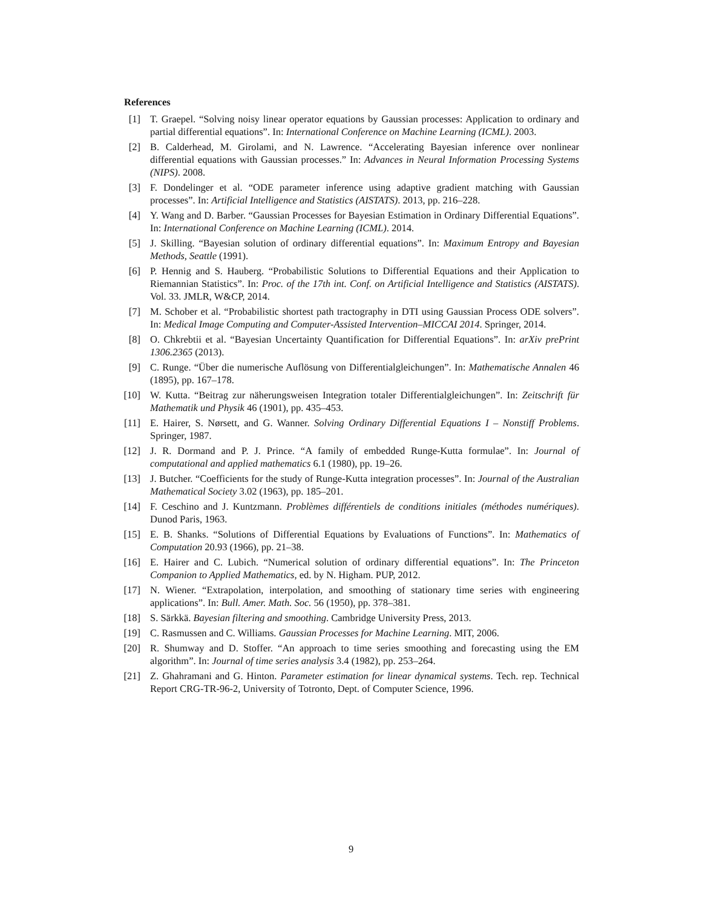References
[1] T. Graepel. “Solving noisy linear operator equations by Gaussian processes: Application to ordinary and partial differential equations”. In: International Conference on Machine Learning (ICML). 2003.
[2] B. Calderhead, M. Girolami, and N. Lawrence. “Accelerating Bayesian inference over nonlinear differential equations with Gaussian processes.” In: Advances in Neural Information Processing Systems (NIPS). 2008.
[3] F. Dondelinger et al. “ODE parameter inference using adaptive gradient matching with Gaussian processes”. In: Artificial Intelligence and Statistics (AISTATS). 2013, pp. 216–228.
[4] Y. Wang and D. Barber. “Gaussian Processes for Bayesian Estimation in Ordinary Differential Equations”. In: International Conference on Machine Learning (ICML). 2014.
[5] J. Skilling. “Bayesian solution of ordinary differential equations”. In: Maximum Entropy and Bayesian Methods, Seattle (1991).
[6] P. Hennig and S. Hauberg. “Probabilistic Solutions to Differential Equations and their Application to Riemannian Statistics”. In: Proc. of the 17th int. Conf. on Artificial Intelligence and Statistics (AISTATS). Vol. 33. JMLR, W&CP, 2014.
[7] M. Schober et al. “Probabilistic shortest path tractography in DTI using Gaussian Process ODE solvers”. In: Medical Image Computing and Computer-Assisted Intervention–MICCAI 2014. Springer, 2014.
[8] O. Chkrebtii et al. “Bayesian Uncertainty Quantification for Differential Equations”. In: arXiv prePrint 1306.2365 (2013).
[9] C. Runge. “Über die numerische Auflösung von Differentialgleichungen”. In: Mathematische Annalen 46 (1895), pp. 167–178.
[10] W. Kutta. “Beitrag zur näherungsweisen Integration totaler Differentialgleichungen”. In: Zeitschrift für Mathematik und Physik 46 (1901), pp. 435–453.
[11] E. Hairer, S. Nørsett, and G. Wanner. Solving Ordinary Differential Equations I – Nonstiff Problems. Springer, 1987.
[12] J. R. Dormand and P. J. Prince. “A family of embedded Runge-Kutta formulae”. In: Journal of computational and applied mathematics 6.1 (1980), pp. 19–26.
[13] J. Butcher. “Coefficients for the study of Runge-Kutta integration processes”. In: Journal of the Australian Mathematical Society 3.02 (1963), pp. 185–201.
[14] F. Ceschino and J. Kuntzmann. Problèmes différentiels de conditions initiales (méthodes numériques). Dunod Paris, 1963.
[15] E. B. Shanks. “Solutions of Differential Equations by Evaluations of Functions”. In: Mathematics of Computation 20.93 (1966), pp. 21–38.
[16] E. Hairer and C. Lubich. “Numerical solution of ordinary differential equations”. In: The Princeton Companion to Applied Mathematics, ed. by N. Higham. PUP, 2012.
[17] N. Wiener. “Extrapolation, interpolation, and smoothing of stationary time series with engineering applications”. In: Bull. Amer. Math. Soc. 56 (1950), pp. 378–381.
[18] S. Särkkä. Bayesian filtering and smoothing. Cambridge University Press, 2013.
[19] C. Rasmussen and C. Williams. Gaussian Processes for Machine Learning. MIT, 2006.
[20] R. Shumway and D. Stoffer. “An approach to time series smoothing and forecasting using the EM algorithm”. In: Journal of time series analysis 3.4 (1982), pp. 253–264.
[21] Z. Ghahramani and G. Hinton. Parameter estimation for linear dynamical systems. Tech. rep. Technical Report CRG-TR-96-2, University of Totronto, Dept. of Computer Science, 1996.
9